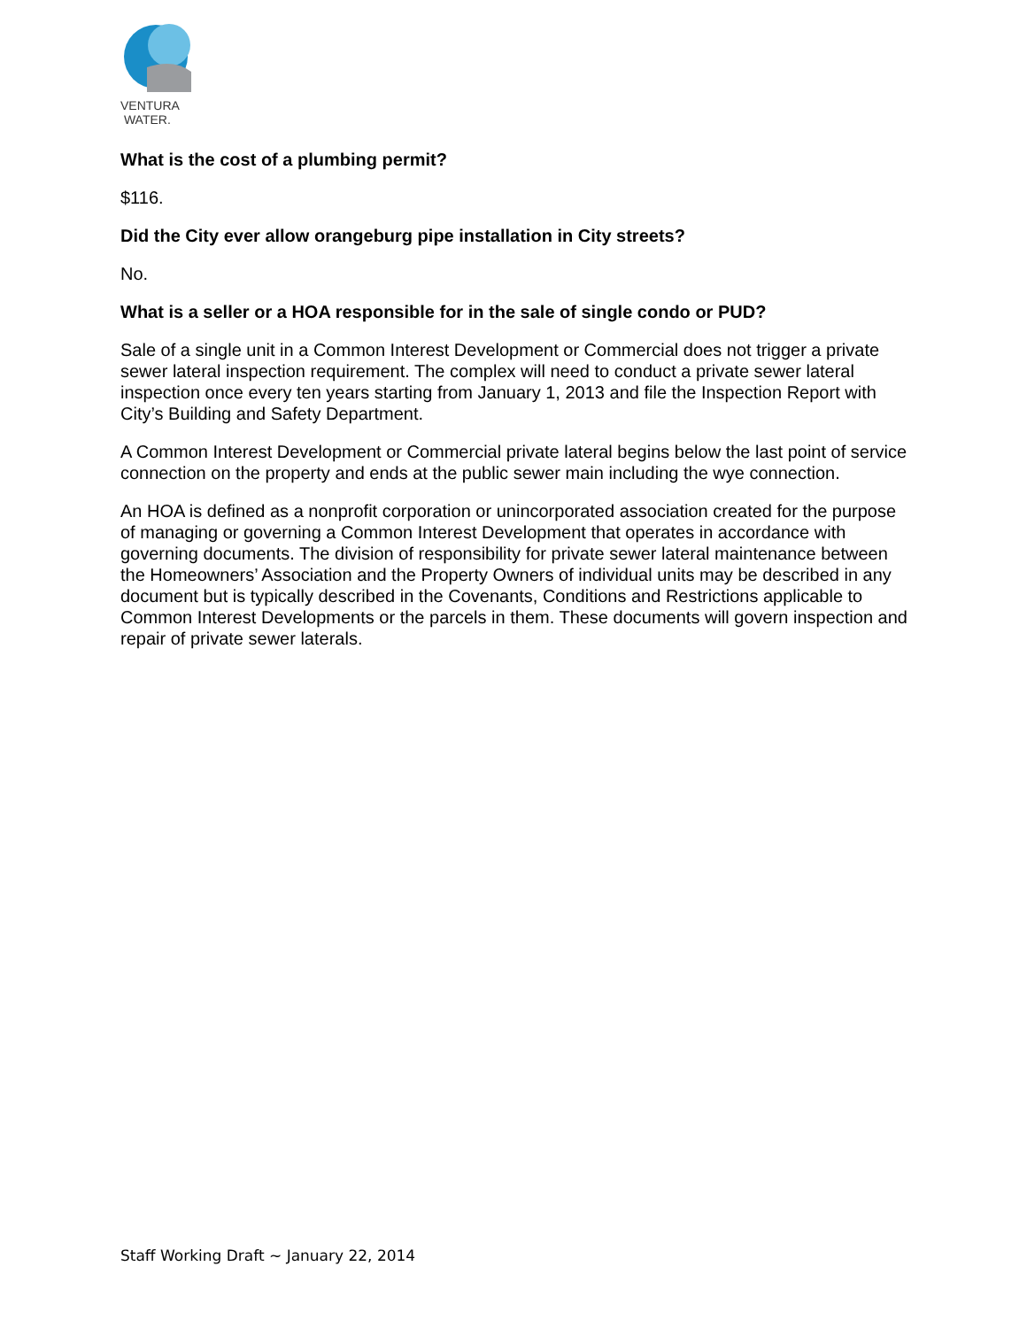VENTURA
WATER.
What is the cost of a plumbing permit?
$116.
Did the City ever allow orangeburg pipe installation in City streets?
No.
What is a seller or a HOA responsible for in the sale of single condo or PUD?
Sale of a single unit in a Common Interest Development or Commercial does not trigger a private sewer lateral inspection requirement. The complex will need to conduct a private sewer lateral inspection once every ten years starting from January 1, 2013 and file the Inspection Report with City’s Building and Safety Department.
A Common Interest Development or Commercial private lateral begins below the last point of service connection on the property and ends at the public sewer main including the wye connection.
An HOA is defined as a nonprofit corporation or unincorporated association created for the purpose of managing or governing a Common Interest Development that operates in accordance with governing documents. The division of responsibility for private sewer lateral maintenance between the Homeowners’ Association and the Property Owners of individual units may be described in any document but is typically described in the Covenants, Conditions and Restrictions applicable to Common Interest Developments or the parcels in them. These documents will govern inspection and repair of private sewer laterals.
Staff Working Draft ~ January 22, 2014